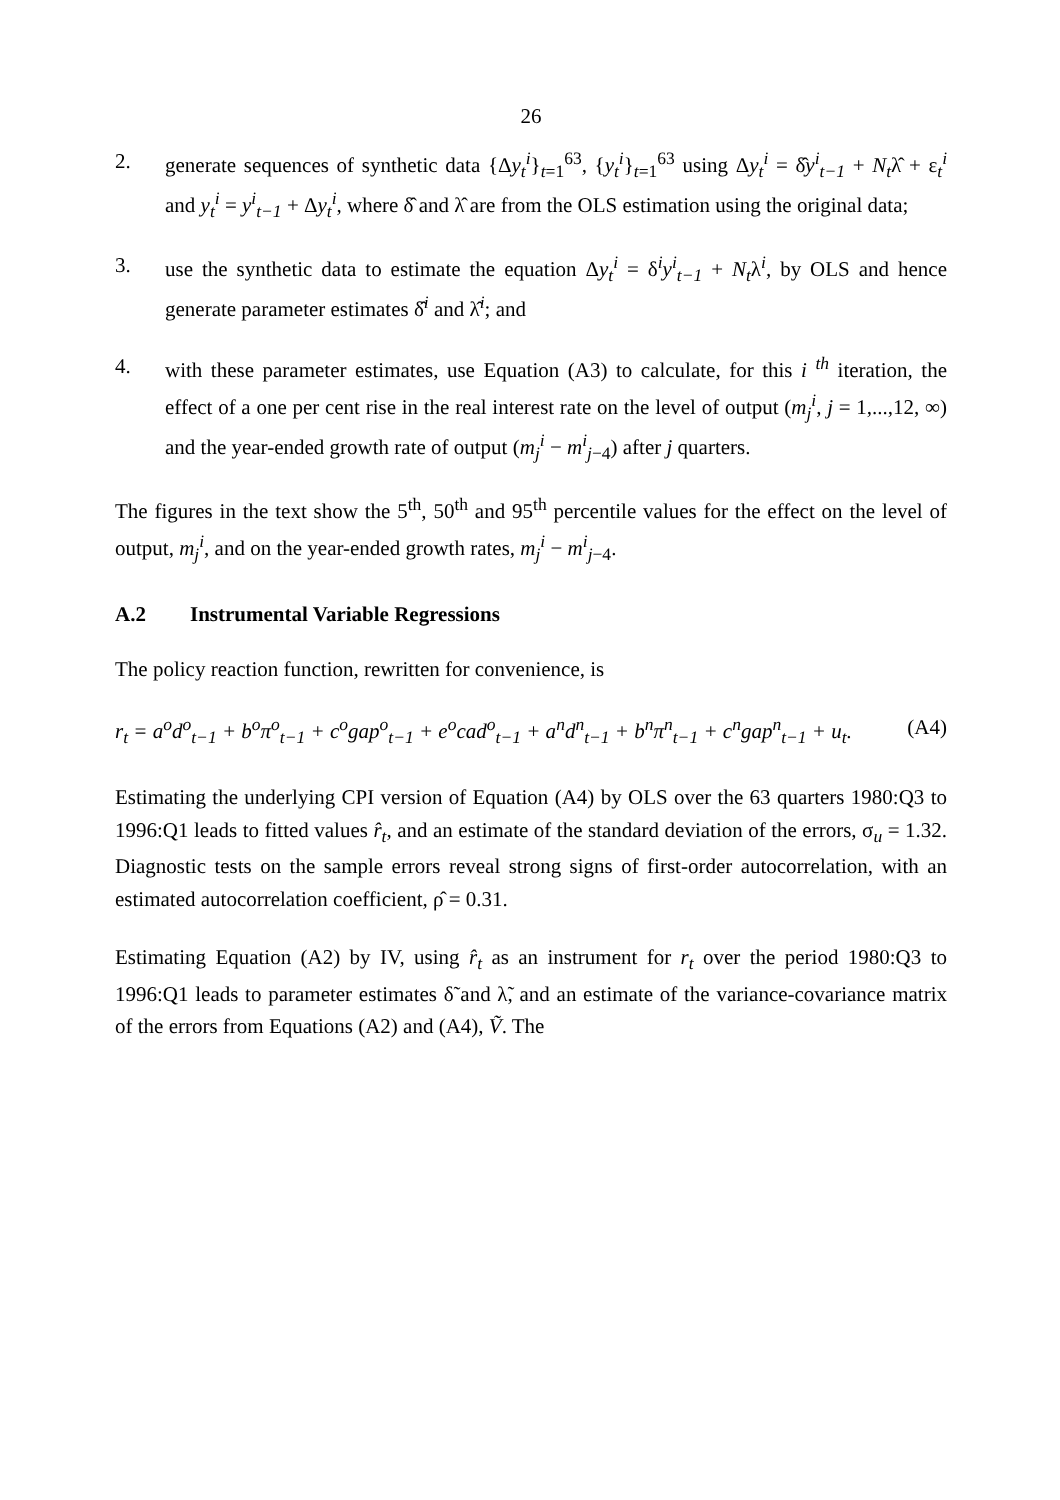26
2. generate sequences of synthetic data {Δy<sub>t</sub><sup>i</sup>}<sub>t=1</sub><sup>63</sup>, {y<sub>t</sub><sup>i</sup>}<sub>t=1</sub><sup>63</sup> using Δy<sub>t</sub><sup>i</sup> = δ̂y<sup>i</sup><sub>t−1</sub> + N<sub>t</sub>λ̂ + ε<sub>t</sub><sup>i</sup> and y<sub>t</sub><sup>i</sup> = y<sup>i</sup><sub>t−1</sub> + Δy<sub>t</sub><sup>i</sup>, where δ̂ and λ̂ are from the OLS estimation using the original data;
3. use the synthetic data to estimate the equation Δy<sub>t</sub><sup>i</sup> = δ<sup>i</sup>y<sup>i</sup><sub>t−1</sub> + N<sub>t</sub>λ<sup>i</sup>, by OLS and hence generate parameter estimates δ̂<sup>i</sup> and λ̂<sup>i</sup>; and
4. with these parameter estimates, use Equation (A3) to calculate, for this i <sup>th</sup> iteration, the effect of a one per cent rise in the real interest rate on the level of output (m<sub>j</sub><sup>i</sup>, j = 1,...,12, ∞) and the year-ended growth rate of output (m<sub>j</sub><sup>i</sup> − m<sup>i</sup><sub>j</sub><sub>−4</sub>) after j quarters.
The figures in the text show the 5<sup>th</sup>, 50<sup>th</sup> and 95<sup>th</sup> percentile values for the effect on the level of output, m<sub>j</sub><sup>i</sup>, and on the year-ended growth rates, m<sub>j</sub><sup>i</sup> − m<sup>i</sup><sub>j</sub><sub>−4</sub>.
A.2 Instrumental Variable Regressions
The policy reaction function, rewritten for convenience, is
r<sub>t</sub> = a<sup>o</sup>d<sup>o</sup><sub>t−1</sub> + b<sup>o</sup>π<sup>o</sup><sub>t−1</sub> + c<sup>o</sup>gap<sup>o</sup><sub>t−1</sub> + e<sup>o</sup>cad<sup>o</sup><sub>t−1</sub> + a<sup>n</sup>d<sup>n</sup><sub>t−1</sub> + b<sup>n</sup>π<sup>n</sup><sub>t−1</sub> + c<sup>n</sup>gap<sup>n</sup><sub>t−1</sub> + u<sub>t</sub>. (A4)
Estimating the underlying CPI version of Equation (A4) by OLS over the 63 quarters 1980:Q3 to 1996:Q1 leads to fitted values r̂<sub>t</sub>, and an estimate of the standard deviation of the errors, σ<sub>u</sub> = 1.32. Diagnostic tests on the sample errors reveal strong signs of first-order autocorrelation, with an estimated autocorrelation coefficient, ρ̂ = 0.31.
Estimating Equation (A2) by IV, using r̂<sub>t</sub> as an instrument for r<sub>t</sub> over the period 1980:Q3 to 1996:Q1 leads to parameter estimates δ̃ and λ̃, and an estimate of the variance-covariance matrix of the errors from Equations (A2) and (A4), Ṽ. The